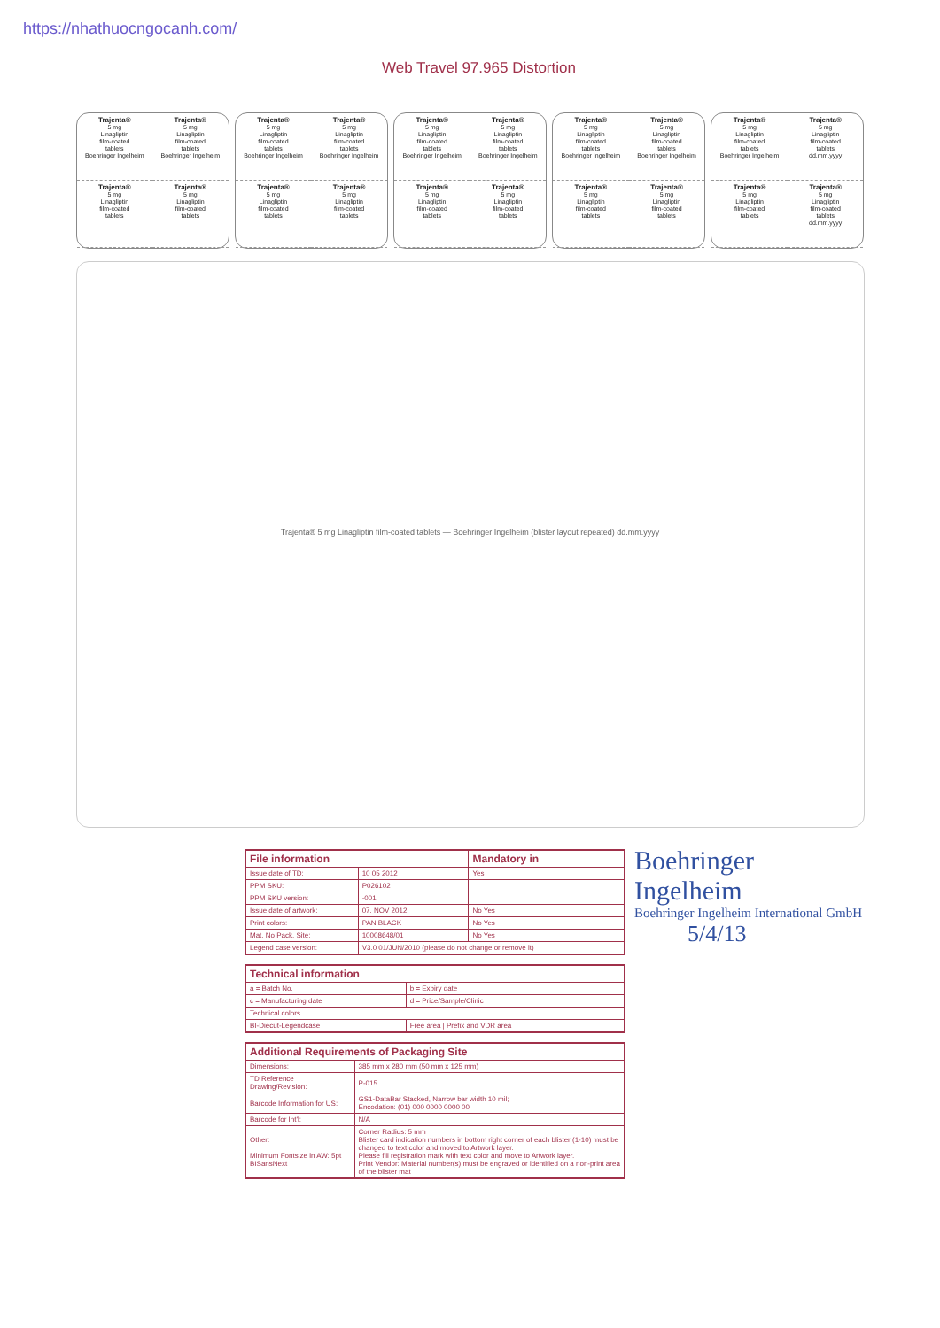https://nhathuocngocanh.com/
Web Travel 97.965 Distortion
Trajenta®
5 mg
Linagliptin
film-coated
tablets
Boehringer Ingelheim
Trajenta®
5 mg
Linagliptin
film-coated
tablets
Boehringer Ingelheim
Trajenta®
5 mg
Linagliptin
film-coated
tablets
Trajenta®
5 mg
Linagliptin
film-coated
tablets
Trajenta®
5 mg
Linagliptin
film-coated
tablets
Boehringer Ingelheim
Trajenta®
5 mg
Linagliptin
film-coated
tablets
Boehringer Ingelheim
Trajenta®
5 mg
Linagliptin
film-coated
tablets
Trajenta®
5 mg
Linagliptin
film-coated
tablets
Trajenta®
5 mg
Linagliptin
film-coated
tablets
Boehringer Ingelheim
Trajenta®
5 mg
Linagliptin
film-coated
tablets
Boehringer Ingelheim
Trajenta®
5 mg
Linagliptin
film-coated
tablets
Trajenta®
5 mg
Linagliptin
film-coated
tablets
Trajenta®
5 mg
Linagliptin
film-coated
tablets
Boehringer Ingelheim
Trajenta®
5 mg
Linagliptin
film-coated
tablets
Boehringer Ingelheim
Trajenta®
5 mg
Linagliptin
film-coated
tablets
Trajenta®
5 mg
Linagliptin
film-coated
tablets
Trajenta®
5 mg
Linagliptin
film-coated
tablets
Boehringer Ingelheim
Trajenta®
5 mg
Linagliptin
film-coated
tablets
dd.mm.yyyy
Trajenta®
5 mg
Linagliptin
film-coated
tablets
Trajenta®
5 mg
Linagliptin
film-coated
tablets
dd.mm.yyyy
Trajenta® 5 mg Linagliptin film-coated tablets — Boehringer Ingelheim (blister layout repeated) dd.mm.yyyy
| File information | | Mandatory in |
| --- | --- | --- |
| Issue date of TD: | 10 05 2012 | Yes |
| PPM SKU: | P026102 | |
| PPM SKU version: | -001 | |
| Issue date of artwork: | 07. NOV 2012 | No Yes |
| Print colors: | PAN BLACK | No Yes |
| Mat. No Pack. Site: | 10008648/01 | No Yes |
| Legend case version: | V3.0 01/JUN/2010 (please do not change or remove it) | |
| Technical information | |
| --- | --- |
| a = Batch No. | b = Expiry date |
| c = Manufacturing date | d = Price/Sample/Clinic |
| Technical colors | |
| BI-Diecut-Legendcase | Free area / Prefix and VDR area |
| Additional Requirements of Packaging Site | |
| --- | --- |
| Dimensions: | 385 mm x 280 mm (50 mm x 125 mm) |
| TD Reference Drawing/Revision: | P-015 |
| Barcode Information for US: | GS1-DataBar Stacked, Narrow bar width 10 mil; Encodation: (01) 000 0000 0000 00 |
| Barcode for Int'l: | N/A |
| Other: Minimum Fontsize in AW: 5pt BISansNext | Corner Radius: 5 mm Blister card indication numbers in bottom right corner of each blister (1-10) must be changed to text color and moved to Artwork layer. Please fill registration mark with text color and move to Artwork layer. Print Vendor: Material number(s) must be engraved or identified on a non-print area of the blister mat |
Boehringer
Ingelheim
Boehringer Ingelheim International GmbH
5/4/13